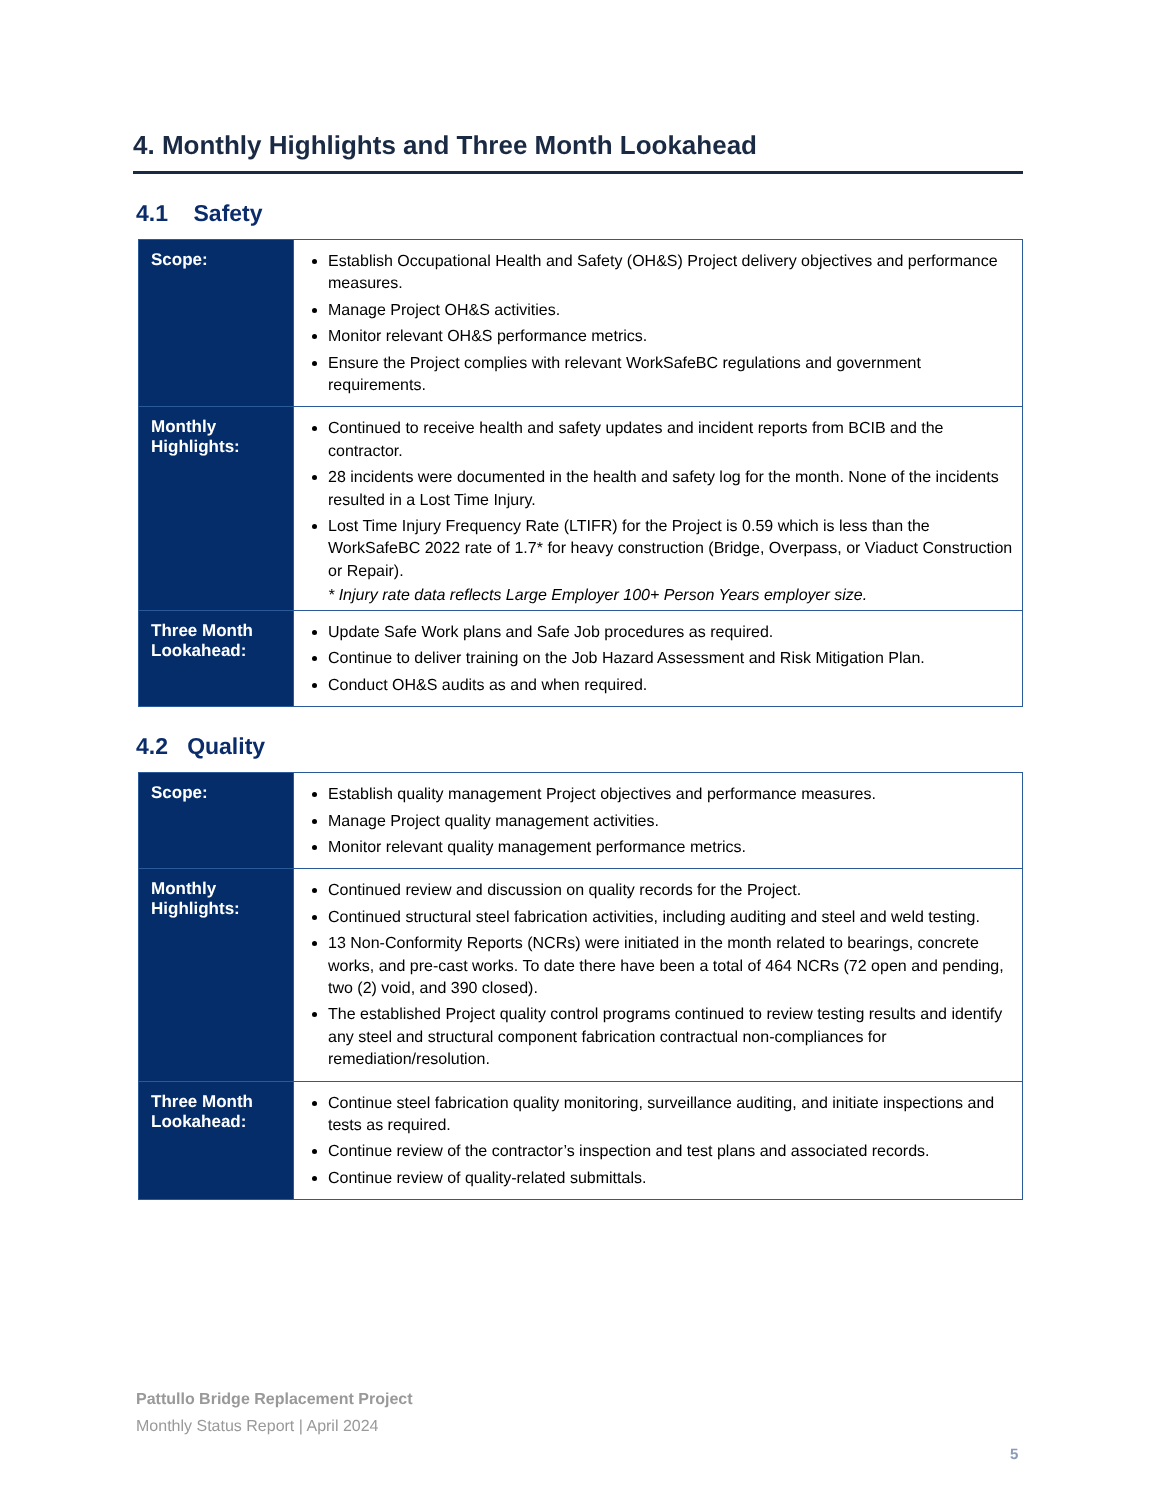4. Monthly Highlights and Three Month Lookahead
4.1 Safety
| Scope: | Establish Occupational Health and Safety (OH&S) Project delivery objectives and performance measures. Manage Project OH&S activities. Monitor relevant OH&S performance metrics. Ensure the Project complies with relevant WorkSafeBC regulations and government requirements. |
| Monthly Highlights: | Continued to receive health and safety updates and incident reports from BCIB and the contractor. 28 incidents were documented in the health and safety log for the month. None of the incidents resulted in a Lost Time Injury. Lost Time Injury Frequency Rate (LTIFR) for the Project is 0.59 which is less than the WorkSafeBC 2022 rate of 1.7* for heavy construction (Bridge, Overpass, or Viaduct Construction or Repair). * Injury rate data reflects Large Employer 100+ Person Years employer size. |
| Three Month Lookahead: | Update Safe Work plans and Safe Job procedures as required. Continue to deliver training on the Job Hazard Assessment and Risk Mitigation Plan. Conduct OH&S audits as and when required. |
4.2 Quality
| Scope: | Establish quality management Project objectives and performance measures. Manage Project quality management activities. Monitor relevant quality management performance metrics. |
| Monthly Highlights: | Continued review and discussion on quality records for the Project. Continued structural steel fabrication activities, including auditing and steel and weld testing. 13 Non-Conformity Reports (NCRs) were initiated in the month related to bearings, concrete works, and pre-cast works. To date there have been a total of 464 NCRs (72 open and pending, two (2) void, and 390 closed). The established Project quality control programs continued to review testing results and identify any steel and structural component fabrication contractual non-compliances for remediation/resolution. |
| Three Month Lookahead: | Continue steel fabrication quality monitoring, surveillance auditing, and initiate inspections and tests as required. Continue review of the contractor’s inspection and test plans and associated records. Continue review of quality-related submittals. |
Pattullo Bridge Replacement Project
Monthly Status Report | April 2024
5